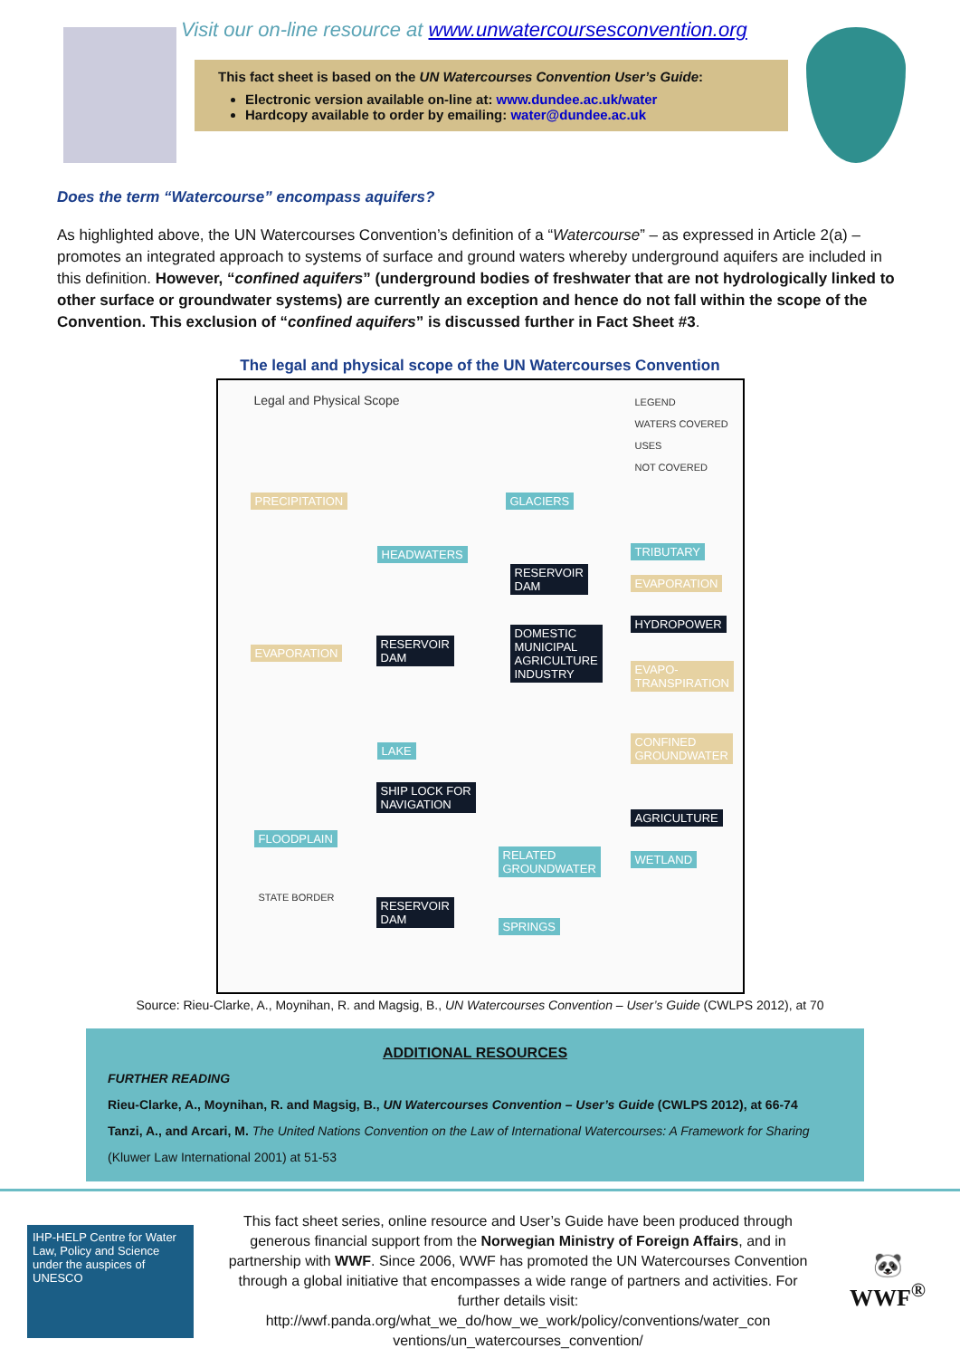Visit our on-line resource at www.unwatercoursesconvention.org
This fact sheet is based on the UN Watercourses Convention User’s Guide:
Electronic version available on-line at: www.dundee.ac.uk/water
Hardcopy available to order by emailing: water@dundee.ac.uk
Does the term “Watercourse” encompass aquifers?
As highlighted above, the UN Watercourses Convention’s definition of a “Watercourse” – as expressed in Article 2(a) – promotes an integrated approach to systems of surface and ground waters whereby underground aquifers are included in this definition. However, “confined aquifers” (underground bodies of freshwater that are not hydrologically linked to other surface or groundwater systems) are currently an exception and hence do not fall within the scope of the Convention. This exclusion of “confined aquifers” is discussed further in Fact Sheet #3.
The legal and physical scope of the UN Watercourses Convention
Legal and Physical Scope
LEGEND
WATERS COVERED
USES
NOT COVERED
PRECIPITATION GLACIERS
HEADWATERS TRIBUTARY
RESERVOIR
DAM
EVAPORATION
HYDROPOWER
EVAPORATION
RESERVOIR
DAM
DOMESTIC
MUNICIPAL
AGRICULTURE
INDUSTRY
EVAPO-
TRANSPIRATION
LAKE
CONFINED
GROUNDWATER
SHIP LOCK FOR
NAVIGATION
AGRICULTURE
FLOODPLAIN
RELATED
GROUNDWATER
WETLAND
STATE BORDER
RESERVOIR
DAM
SPRINGS
Source: Rieu-Clarke, A., Moynihan, R. and Magsig, B., UN Watercourses Convention – User’s Guide (CWLPS 2012), at 70
ADDITIONAL RESOURCES
FURTHER READING
Rieu-Clarke, A., Moynihan, R. and Magsig, B., UN Watercourses Convention – User’s Guide (CWLPS 2012), at 66-74
Tanzi, A., and Arcari, M. The United Nations Convention on the Law of International Watercourses: A Framework for Sharing (Kluwer Law International 2001) at 51-53
IHP-HELP Centre for Water Law, Policy and Science
under the auspices of UNESCO
This fact sheet series, online resource and User’s Guide have been produced through generous financial support from the Norwegian Ministry of Foreign Affairs, and in partnership with WWF. Since 2006, WWF has promoted the UN Watercourses Convention through a global initiative that encompasses a wide range of partners and activities. For further details visit: http://wwf.panda.org/what_we_do/how_we_work/policy/conventions/water_con ventions/un_watercourses_convention/
🐼
WWF<sup>®</sup>